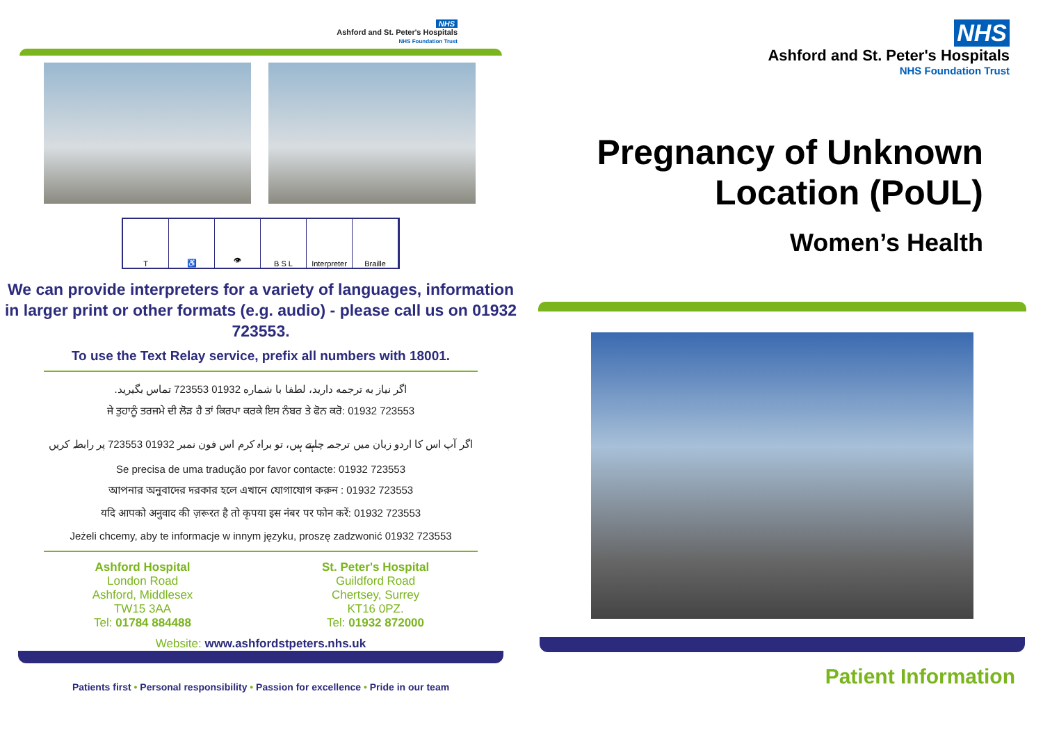NHS
Ashford and St. Peter's Hospitals
NHS Foundation Trust
T ♿ 👁 B S L Interpreter Braille
We can provide interpreters for a variety of languages, information in larger print or other formats (e.g. audio) - please call us on 01932 723553.
To use the Text Relay service, prefix all numbers with 18001.
اگر نیاز به ترجمه دارید، لطفا با شماره 01932 723553 تماس بگیرید.
ਜੇ ਤੁਹਾਨੂੰ ਤਰਜਮੇ ਦੀ ਲੋੜ ਹੈ ਤਾਂ ਕਿਰਪਾ ਕਰਕੇ ਇਸ ਨੰਬਰ ਤੇ ਫੋਨ ਕਰੋ: 01932 723553
اگر آپ اس کا اردو زبان میں ترجمہ چاہتے ہیں، تو براہ کرم اس فون نمبر 01932 723553 پر رابطہ کریں
Se precisa de uma tradução por favor contacte: 01932 723553
আপনার অনুবাদের দরকার হলে এখানে যোগাযোগ করুন : 01932 723553
यदि आपको अनुवाद की ज़रूरत है तो कृपया इस नंबर पर फोन करें: 01932 723553
Jeżeli chcemy, aby te informacje w innym języku, proszę zadzwonić 01932 723553
Ashford Hospital
London Road
Ashford, Middlesex
TW15 3AA
Tel: 01784 884488
St. Peter's Hospital
Guildford Road
Chertsey, Surrey
KT16 0PZ.
Tel: 01932 872000
Website: www.ashfordstpeters.nhs.uk
Patients first • Personal responsibility • Passion for excellence • Pride in our team
NHS
Ashford and St. Peter's Hospitals
NHS Foundation Trust
Pregnancy of Unknown
Location (PoUL)
Women’s Health
Patient Information